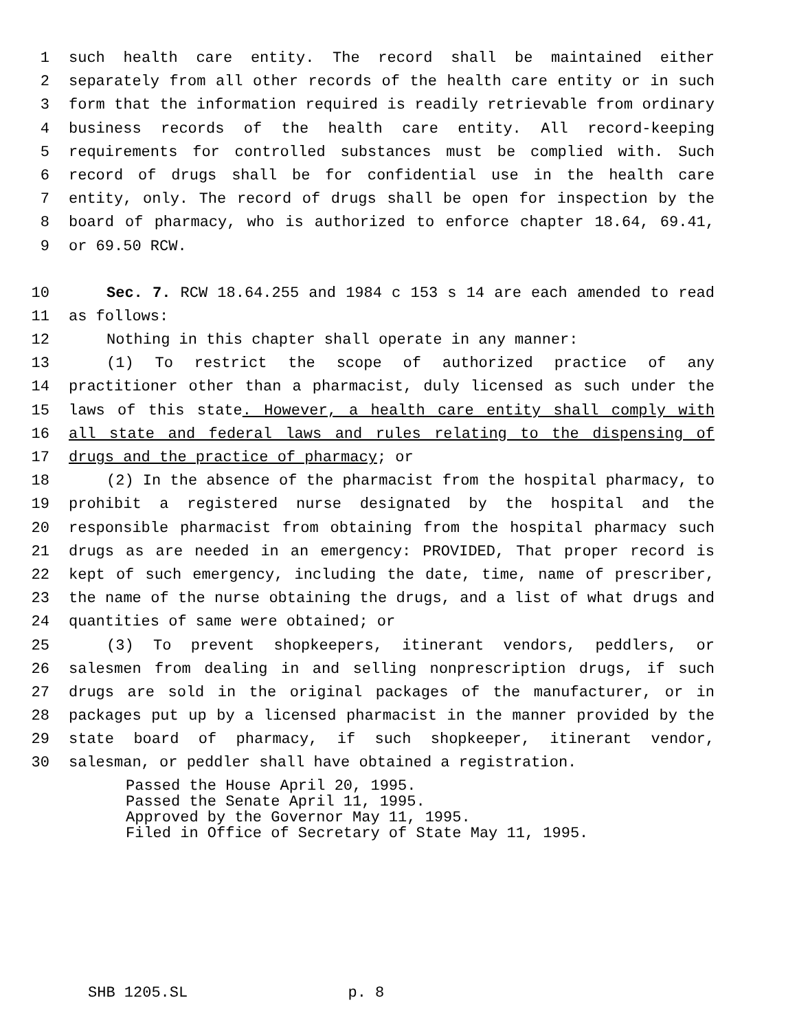1 such health care entity. The record shall be maintained either
2 separately from all other records of the health care entity or in such
3 form that the information required is readily retrievable from ordinary
4 business records of the health care entity. All record-keeping
5 requirements for controlled substances must be complied with. Such
6 record of drugs shall be for confidential use in the health care
7 entity, only. The record of drugs shall be open for inspection by the
8 board of pharmacy, who is authorized to enforce chapter 18.64, 69.41,
9 or 69.50 RCW.
10 Sec. 7. RCW 18.64.255 and 1984 c 153 s 14 are each amended to read
11 as follows:
12 Nothing in this chapter shall operate in any manner:
13 (1) To restrict the scope of authorized practice of any
14 practitioner other than a pharmacist, duly licensed as such under the
15 laws of this state. However, a health care entity shall comply with
16 all state and federal laws and rules relating to the dispensing of
17 drugs and the practice of pharmacy; or
18 (2) In the absence of the pharmacist from the hospital pharmacy, to
19 prohibit a registered nurse designated by the hospital and the
20 responsible pharmacist from obtaining from the hospital pharmacy such
21 drugs as are needed in an emergency: PROVIDED, That proper record is
22 kept of such emergency, including the date, time, name of prescriber,
23 the name of the nurse obtaining the drugs, and a list of what drugs and
24 quantities of same were obtained; or
25 (3) To prevent shopkeepers, itinerant vendors, peddlers, or
26 salesmen from dealing in and selling nonprescription drugs, if such
27 drugs are sold in the original packages of the manufacturer, or in
28 packages put up by a licensed pharmacist in the manner provided by the
29 state board of pharmacy, if such shopkeeper, itinerant vendor,
30 salesman, or peddler shall have obtained a registration.
Passed the House April 20, 1995.
Passed the Senate April 11, 1995.
Approved by the Governor May 11, 1995.
Filed in Office of Secretary of State May 11, 1995.
SHB 1205.SL p. 8